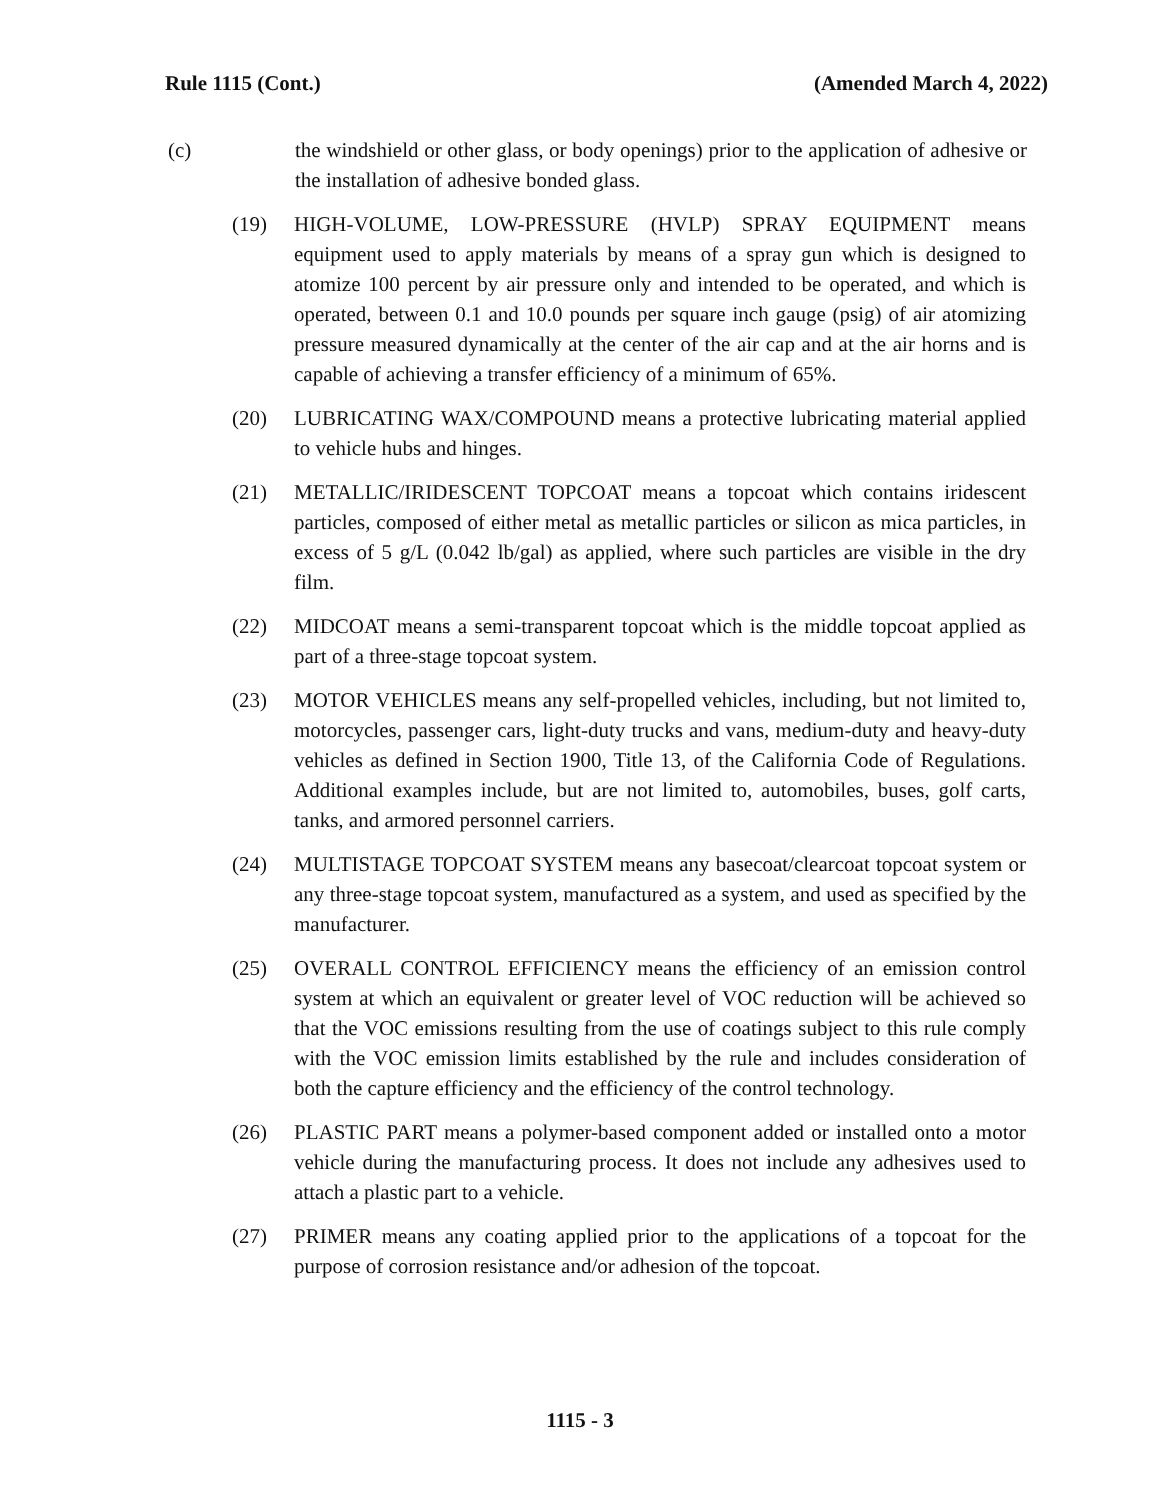Rule 1115 (Cont.) (Amended March 4, 2022)
(c) the windshield or other glass, or body openings) prior to the application of adhesive or the installation of adhesive bonded glass.
(19) HIGH-VOLUME, LOW-PRESSURE (HVLP) SPRAY EQUIPMENT means equipment used to apply materials by means of a spray gun which is designed to atomize 100 percent by air pressure only and intended to be operated, and which is operated, between 0.1 and 10.0 pounds per square inch gauge (psig) of air atomizing pressure measured dynamically at the center of the air cap and at the air horns and is capable of achieving a transfer efficiency of a minimum of 65%.
(20) LUBRICATING WAX/COMPOUND means a protective lubricating material applied to vehicle hubs and hinges.
(21) METALLIC/IRIDESCENT TOPCOAT means a topcoat which contains iridescent particles, composed of either metal as metallic particles or silicon as mica particles, in excess of 5 g/L (0.042 lb/gal) as applied, where such particles are visible in the dry film.
(22) MIDCOAT means a semi-transparent topcoat which is the middle topcoat applied as part of a three-stage topcoat system.
(23) MOTOR VEHICLES means any self-propelled vehicles, including, but not limited to, motorcycles, passenger cars, light-duty trucks and vans, medium-duty and heavy-duty vehicles as defined in Section 1900, Title 13, of the California Code of Regulations. Additional examples include, but are not limited to, automobiles, buses, golf carts, tanks, and armored personnel carriers.
(24) MULTISTAGE TOPCOAT SYSTEM means any basecoat/clearcoat topcoat system or any three-stage topcoat system, manufactured as a system, and used as specified by the manufacturer.
(25) OVERALL CONTROL EFFICIENCY means the efficiency of an emission control system at which an equivalent or greater level of VOC reduction will be achieved so that the VOC emissions resulting from the use of coatings subject to this rule comply with the VOC emission limits established by the rule and includes consideration of both the capture efficiency and the efficiency of the control technology.
(26) PLASTIC PART means a polymer-based component added or installed onto a motor vehicle during the manufacturing process. It does not include any adhesives used to attach a plastic part to a vehicle.
(27) PRIMER means any coating applied prior to the applications of a topcoat for the purpose of corrosion resistance and/or adhesion of the topcoat.
1115 - 3